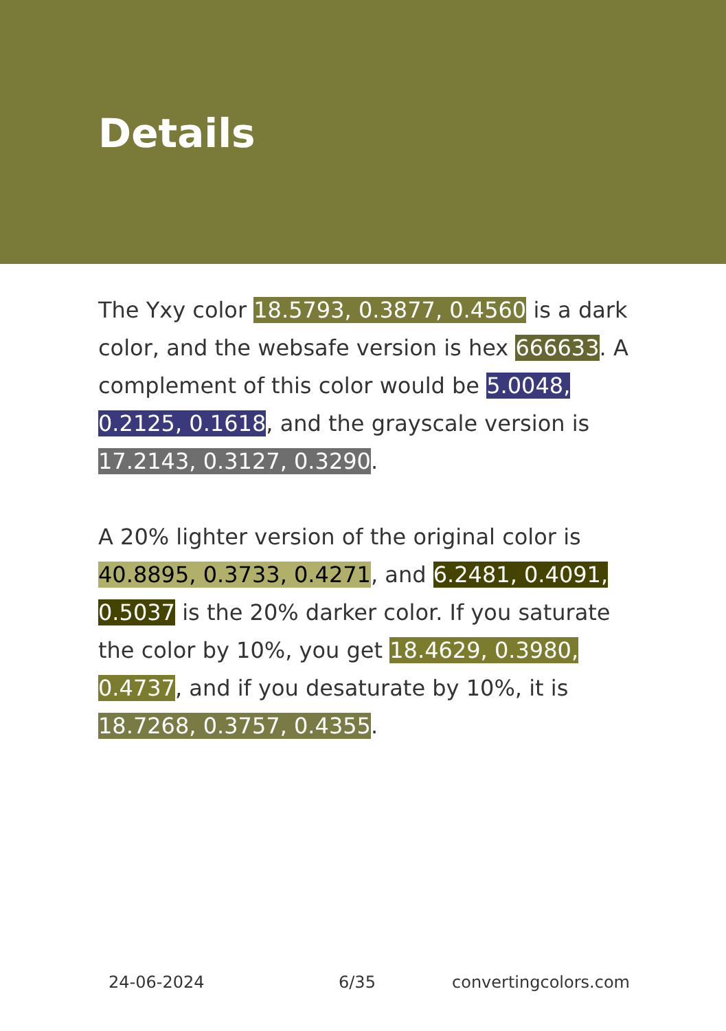Details
The Yxy color 18.5793, 0.3877, 0.4560 is a dark color, and the websafe version is hex 666633. A complement of this color would be 5.0048, 0.2125, 0.1618, and the grayscale version is 17.2143, 0.3127, 0.3290.
A 20% lighter version of the original color is 40.8895, 0.3733, 0.4271, and 6.2481, 0.4091, 0.5037 is the 20% darker color. If you saturate the color by 10%, you get 18.4629, 0.3980, 0.4737, and if you desaturate by 10%, it is 18.7268, 0.3757, 0.4355.
24-06-2024 6/35 convertingcolors.com